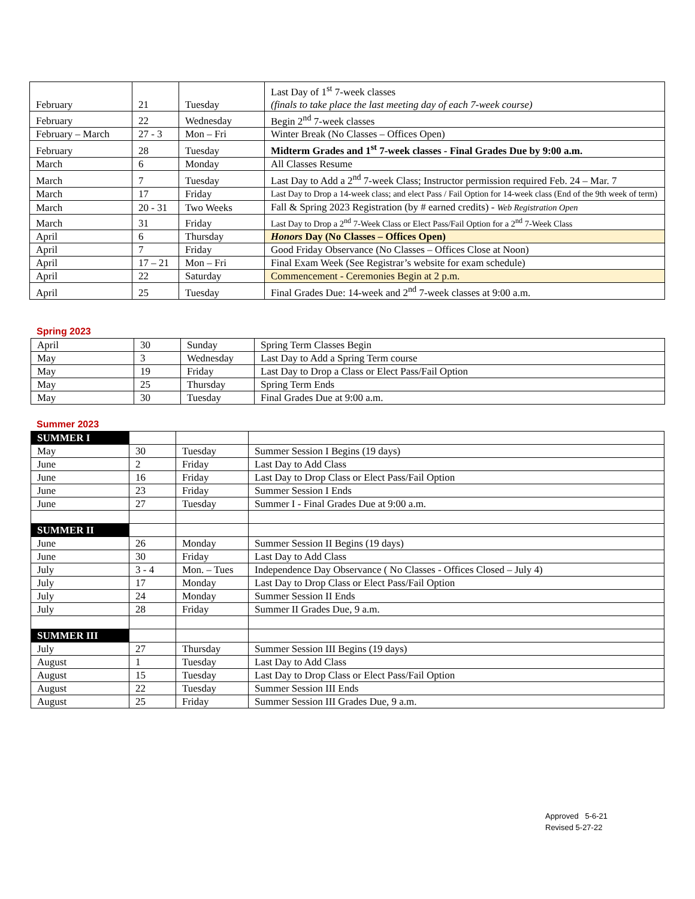| February | 21 | Tuesday | Last Day of 1<sup>st</sup> 7-week classes (finals to take place the last meeting day of each 7-week course) |
| February | 22 | Wednesday | Begin 2<sup>nd</sup> 7-week classes |
| February – March | 27 - 3 | Mon – Fri | Winter Break (No Classes – Offices Open) |
| February | 28 | Tuesday | Midterm Grades and 1<sup>st</sup> 7-week classes - Final Grades Due by 9:00 a.m. |
| March | 6 | Monday | All Classes Resume |
| March | 7 | Tuesday | Last Day to Add a 2<sup>nd</sup> 7-week Class; Instructor permission required Feb. 24 – Mar. 7 |
| March | 17 | Friday | Last Day to Drop a 14-week class; and elect Pass / Fail Option for 14-week class (End of the 9th week of term) |
| March | 20 - 31 | Two Weeks | Fall & Spring 2023 Registration (by # earned credits) - Web Registration Open |
| March | 31 | Friday | Last Day to Drop a 2<sup>nd</sup> 7-Week Class or Elect Pass/Fail Option for a 2<sup>nd</sup> 7-Week Class |
| April | 6 | Thursday | Honors Day (No Classes – Offices Open) |
| April | 7 | Friday | Good Friday Observance (No Classes – Offices Close at Noon) |
| April | 17 – 21 | Mon – Fri | Final Exam Week (See Registrar’s website for exam schedule) |
| April | 22 | Saturday | Commencement - Ceremonies Begin at 2 p.m. |
| April | 25 | Tuesday | Final Grades Due: 14-week and 2<sup>nd</sup> 7-week classes at 9:00 a.m. |
Spring 2023
| April | 30 | Sunday | Spring Term Classes Begin |
| May | 3 | Wednesday | Last Day to Add a Spring Term course |
| May | 19 | Friday | Last Day to Drop a Class or Elect Pass/Fail Option |
| May | 25 | Thursday | Spring Term Ends |
| May | 30 | Tuesday | Final Grades Due at 9:00 a.m. |
Summer 2023
| SUMMER I | | | |
| May | 30 | Tuesday | Summer Session I Begins (19 days) |
| June | 2 | Friday | Last Day to Add Class |
| June | 16 | Friday | Last Day to Drop Class or Elect Pass/Fail Option |
| June | 23 | Friday | Summer Session I Ends |
| June | 27 | Tuesday | Summer I - Final Grades Due at 9:00 a.m. |
| SUMMER II | | | |
| June | 26 | Monday | Summer Session II Begins (19 days) |
| June | 30 | Friday | Last Day to Add Class |
| July | 3 - 4 | Mon. – Tues | Independence Day Observance ( No Classes - Offices Closed – July 4) |
| July | 17 | Monday | Last Day to Drop Class or Elect Pass/Fail Option |
| July | 24 | Monday | Summer Session II Ends |
| July | 28 | Friday | Summer II Grades Due, 9 a.m. |
| SUMMER III | | | |
| July | 27 | Thursday | Summer Session III Begins (19 days) |
| August | 1 | Tuesday | Last Day to Add Class |
| August | 15 | Tuesday | Last Day to Drop Class or Elect Pass/Fail Option |
| August | 22 | Tuesday | Summer Session III Ends |
| August | 25 | Friday | Summer Session III Grades Due, 9 a.m. |
Approved 5-6-21
Revised 5-27-22